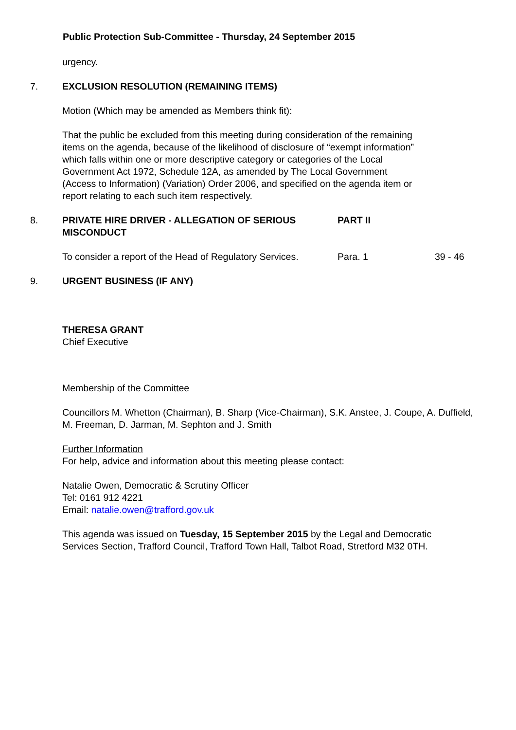Public Protection Sub-Committee - Thursday, 24 September 2015
urgency.
7. EXCLUSION RESOLUTION (REMAINING ITEMS)
Motion (Which may be amended as Members think fit):
That the public be excluded from this meeting during consideration of the remaining items on the agenda, because of the likelihood of disclosure of “exempt information” which falls within one or more descriptive category or categories of the Local Government Act 1972, Schedule 12A, as amended by The Local Government (Access to Information) (Variation) Order 2006, and specified on the agenda item or report relating to each such item respectively.
8. PRIVATE HIRE DRIVER - ALLEGATION OF SERIOUS MISCONDUCT
PART II
To consider a report of the Head of Regulatory Services.
Para. 1 39 - 46
9. URGENT BUSINESS (IF ANY)
THERESA GRANT
Chief Executive
Membership of the Committee
Councillors M. Whetton (Chairman), B. Sharp (Vice-Chairman), S.K. Anstee, J. Coupe, A. Duffield, M. Freeman, D. Jarman, M. Sephton and J. Smith
Further Information
For help, advice and information about this meeting please contact:
Natalie Owen, Democratic & Scrutiny Officer
Tel: 0161 912 4221
Email: natalie.owen@trafford.gov.uk
This agenda was issued on Tuesday, 15 September 2015 by the Legal and Democratic Services Section, Trafford Council, Trafford Town Hall, Talbot Road, Stretford M32 0TH.